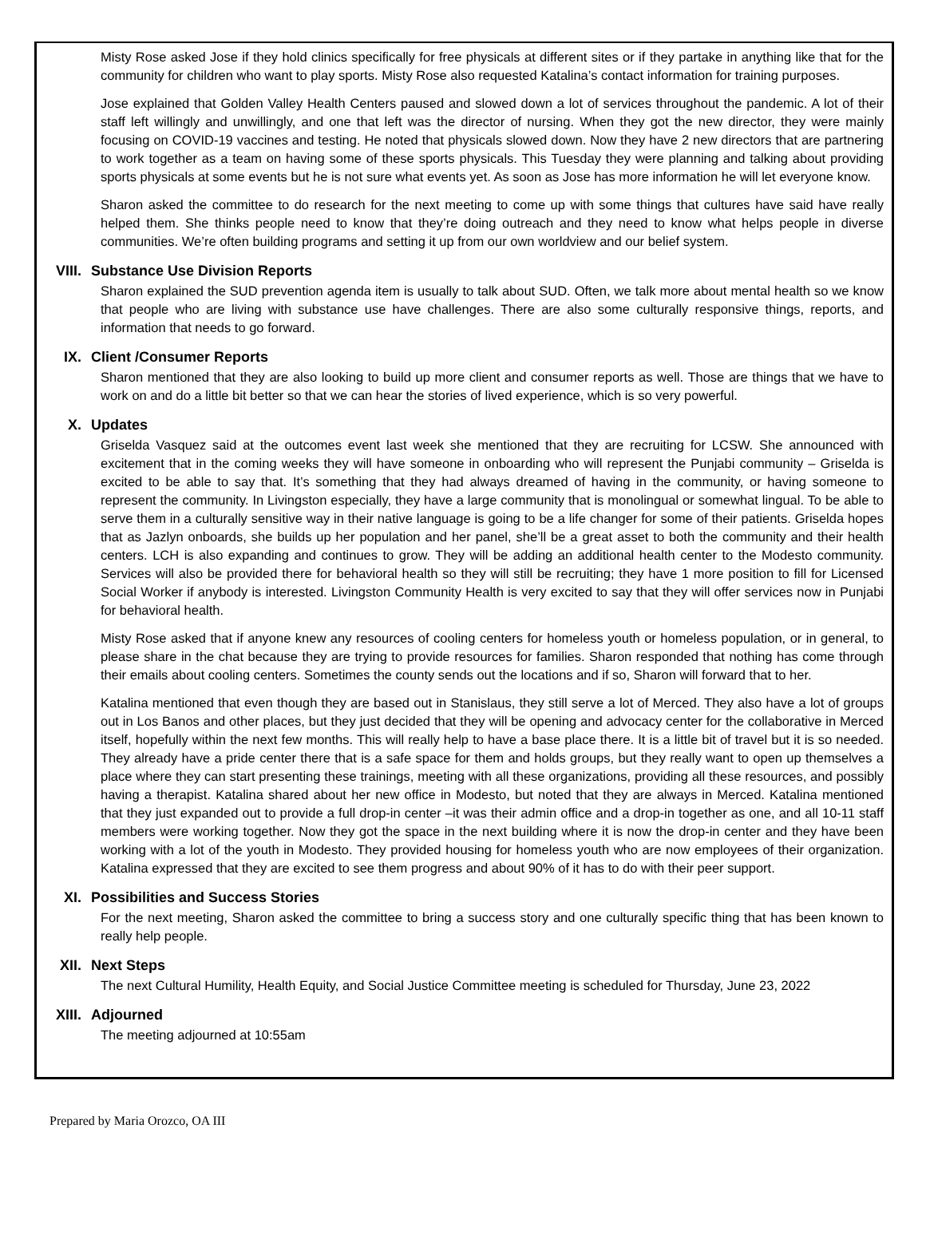Misty Rose asked Jose if they hold clinics specifically for free physicals at different sites or if they partake in anything like that for the community for children who want to play sports. Misty Rose also requested Katalina’s contact information for training purposes.
Jose explained that Golden Valley Health Centers paused and slowed down a lot of services throughout the pandemic. A lot of their staff left willingly and unwillingly, and one that left was the director of nursing. When they got the new director, they were mainly focusing on COVID-19 vaccines and testing. He noted that physicals slowed down. Now they have 2 new directors that are partnering to work together as a team on having some of these sports physicals. This Tuesday they were planning and talking about providing sports physicals at some events but he is not sure what events yet. As soon as Jose has more information he will let everyone know.
Sharon asked the committee to do research for the next meeting to come up with some things that cultures have said have really helped them. She thinks people need to know that they’re doing outreach and they need to know what helps people in diverse communities. We’re often building programs and setting it up from our own worldview and our belief system.
VIII. Substance Use Division Reports
Sharon explained the SUD prevention agenda item is usually to talk about SUD. Often, we talk more about mental health so we know that people who are living with substance use have challenges. There are also some culturally responsive things, reports, and information that needs to go forward.
IX. Client /Consumer Reports
Sharon mentioned that they are also looking to build up more client and consumer reports as well. Those are things that we have to work on and do a little bit better so that we can hear the stories of lived experience, which is so very powerful.
X. Updates
Griselda Vasquez said at the outcomes event last week she mentioned that they are recruiting for LCSW. She announced with excitement that in the coming weeks they will have someone in onboarding who will represent the Punjabi community – Griselda is excited to be able to say that. It’s something that they had always dreamed of having in the community, or having someone to represent the community. In Livingston especially, they have a large community that is monolingual or somewhat lingual. To be able to serve them in a culturally sensitive way in their native language is going to be a life changer for some of their patients. Griselda hopes that as Jazlyn onboards, she builds up her population and her panel, she’ll be a great asset to both the community and their health centers. LCH is also expanding and continues to grow. They will be adding an additional health center to the Modesto community. Services will also be provided there for behavioral health so they will still be recruiting; they have 1 more position to fill for Licensed Social Worker if anybody is interested. Livingston Community Health is very excited to say that they will offer services now in Punjabi for behavioral health.
Misty Rose asked that if anyone knew any resources of cooling centers for homeless youth or homeless population, or in general, to please share in the chat because they are trying to provide resources for families. Sharon responded that nothing has come through their emails about cooling centers. Sometimes the county sends out the locations and if so, Sharon will forward that to her.
Katalina mentioned that even though they are based out in Stanislaus, they still serve a lot of Merced. They also have a lot of groups out in Los Banos and other places, but they just decided that they will be opening and advocacy center for the collaborative in Merced itself, hopefully within the next few months. This will really help to have a base place there. It is a little bit of travel but it is so needed. They already have a pride center there that is a safe space for them and holds groups, but they really want to open up themselves a place where they can start presenting these trainings, meeting with all these organizations, providing all these resources, and possibly having a therapist. Katalina shared about her new office in Modesto, but noted that they are always in Merced. Katalina mentioned that they just expanded out to provide a full drop-in center –it was their admin office and a drop-in together as one, and all 10-11 staff members were working together. Now they got the space in the next building where it is now the drop-in center and they have been working with a lot of the youth in Modesto. They provided housing for homeless youth who are now employees of their organization. Katalina expressed that they are excited to see them progress and about 90% of it has to do with their peer support.
XI. Possibilities and Success Stories
For the next meeting, Sharon asked the committee to bring a success story and one culturally specific thing that has been known to really help people.
XII. Next Steps
The next Cultural Humility, Health Equity, and Social Justice Committee meeting is scheduled for Thursday, June 23, 2022
XIII. Adjourned
The meeting adjourned at 10:55am
Prepared by Maria Orozco, OA III